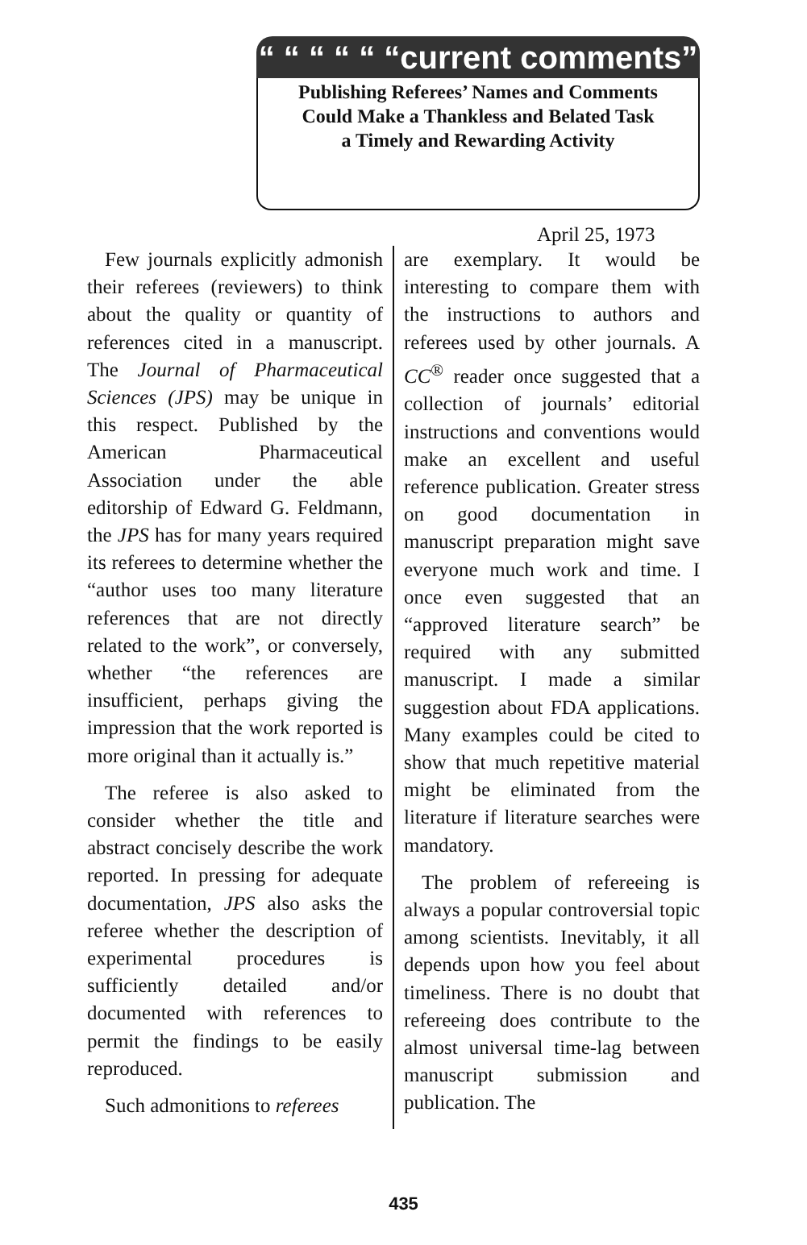“ “ “ “ “ “current comments”
Publishing Referees’ Names and Comments
Could Make a Thankless and Belated Task
a Timely and Rewarding Activity
April 25, 1973
Few journals explicitly admonish their referees (reviewers) to think about the quality or quantity of references cited in a manuscript. The Journal of Pharmaceutical Sciences (JPS) may be unique in this respect. Published by the American Pharmaceutical Association under the able editorship of Edward G. Feldmann, the JPS has for many years required its referees to determine whether the “author uses too many literature references that are not directly related to the work”, or conversely, whether “the references are insufficient, perhaps giving the impression that the work reported is more original than it actually is.”
The referee is also asked to consider whether the title and abstract concisely describe the work reported. In pressing for adequate documentation, JPS also asks the referee whether the description of experimental procedures is sufficiently detailed and/or documented with references to permit the findings to be easily reproduced.
Such admonitions to referees
are exemplary. It would be interesting to compare them with the instructions to authors and referees used by other journals. A CC<sup>®</sup> reader once suggested that a collection of journals’ editorial instructions and conventions would make an excellent and useful reference publication. Greater stress on good documentation in manuscript preparation might save everyone much work and time. I once even suggested that an “approved literature search” be required with any submitted manuscript. I made a similar suggestion about FDA applications. Many examples could be cited to show that much repetitive material might be eliminated from the literature if literature searches were mandatory.
The problem of refereeing is always a popular controversial topic among scientists. Inevitably, it all depends upon how you feel about timeliness. There is no doubt that refereeing does contribute to the almost universal time-lag between manuscript submission and publication. The
435